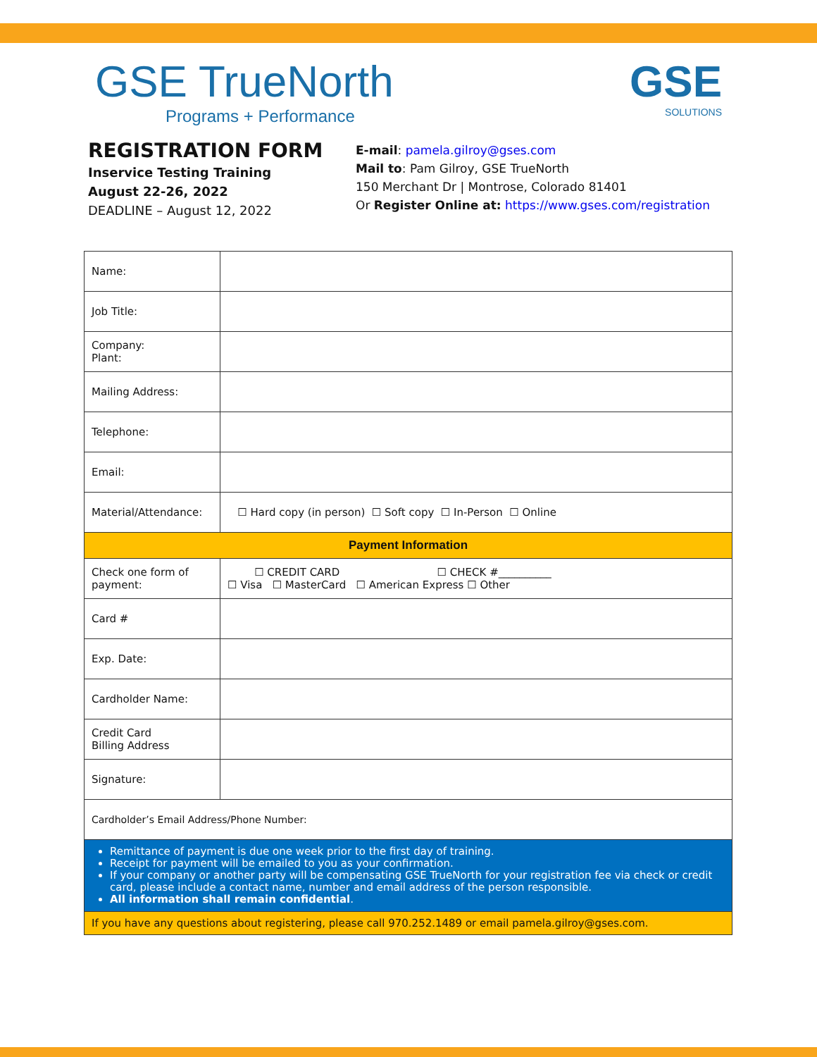GSE TrueNorth
Programs + Performance
GSE
SOLUTIONS
REGISTRATION FORM
Inservice Testing Training
August 22-26, 2022
DEADLINE – August 12, 2022
E-mail: pamela.gilroy@gses.com
Mail to: Pam Gilroy, GSE TrueNorth
150 Merchant Dr | Montrose, Colorado 81401
Or Register Online at: https://www.gses.com/registration
| Name: | |
| Job Title: | |
| Company: Plant: | |
| Mailing Address: | |
| Telephone: | |
| Email: | |
| Material/Attendance: | ☐ Hard copy (in person) ☐ Soft copy ☐ In-Person ☐ Online |
| Payment Information | |
| Check one form of payment: | ☐ CREDIT CARD ☐ CHECK #__________ ☐ Visa ☐ MasterCard ☐ American Express ☐ Other |
| Card # | |
| Exp. Date: | |
| Cardholder Name: | |
| Credit Card Billing Address | |
| Signature: | |
| Cardholder’s Email Address/Phone Number: | |
| Remittance of payment is due one week prior to the first day of training. Receipt for payment will be emailed to you as your confirmation. If your company or another party will be compensating GSE TrueNorth for your registration fee via check or credit card, please include a contact name, number and email address of the person responsible. All information shall remain confidential . | |
| If you have any questions about registering, please call 970.252.1489 or email pamela.gilroy@gses.com. | |